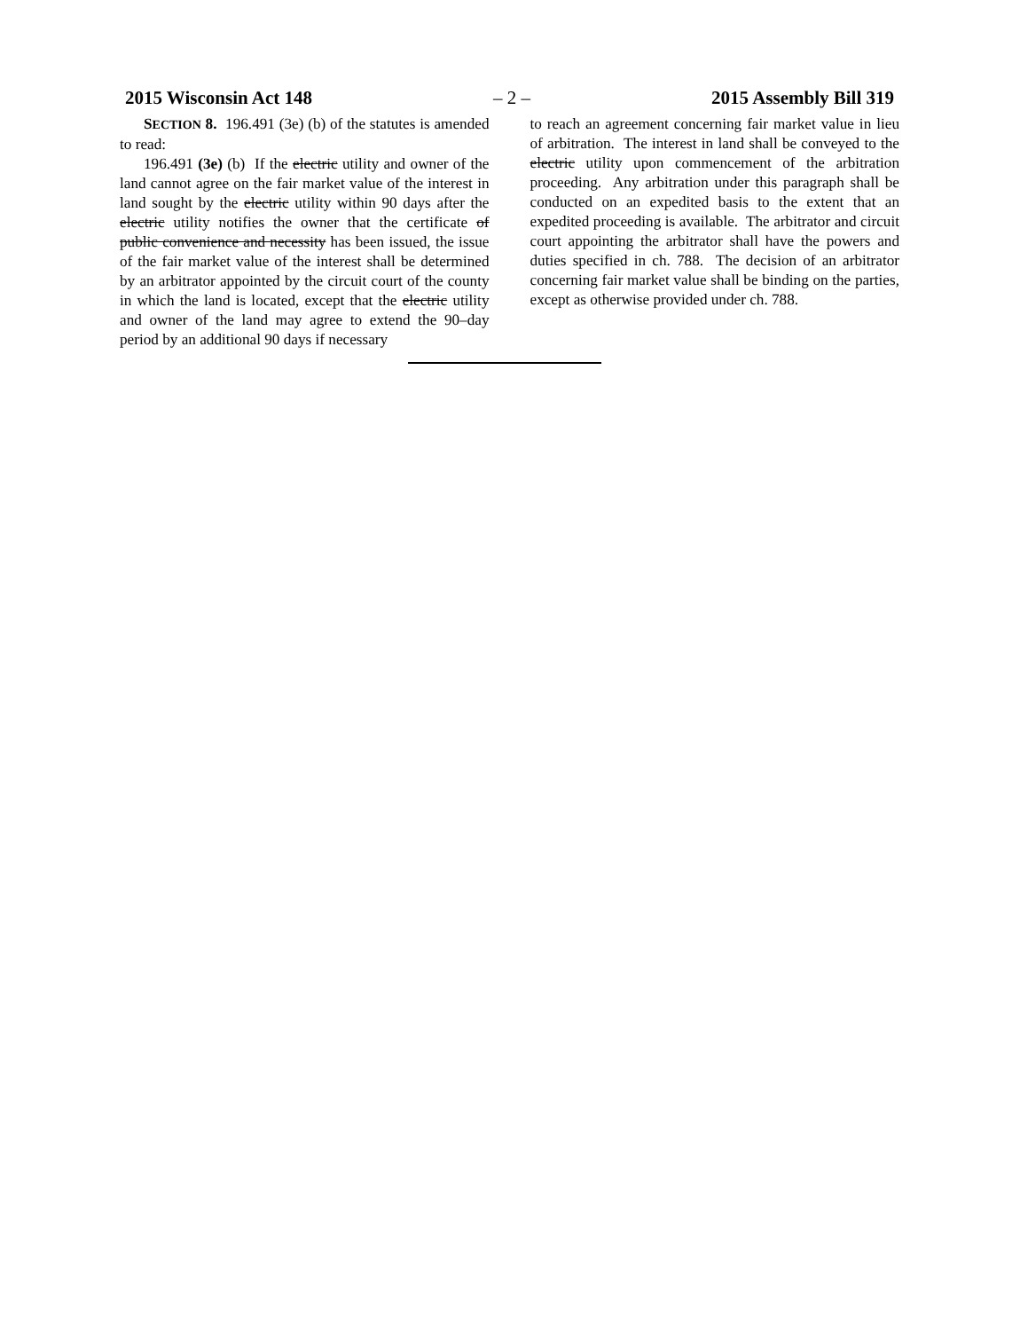2015 Wisconsin Act 148 – 2 – 2015 Assembly Bill 319
SECTION 8. 196.491 (3e) (b) of the statutes is amended to read:
196.491 (3e) (b) If the electric utility and owner of the land cannot agree on the fair market value of the interest in land sought by the electric utility within 90 days after the electric utility notifies the owner that the certificate of public convenience and necessity has been issued, the issue of the fair market value of the interest shall be determined by an arbitrator appointed by the circuit court of the county in which the land is located, except that the electric utility and owner of the land may agree to extend the 90–day period by an additional 90 days if necessary
to reach an agreement concerning fair market value in lieu of arbitration. The interest in land shall be conveyed to the electric utility upon commencement of the arbitration proceeding. Any arbitration under this paragraph shall be conducted on an expedited basis to the extent that an expedited proceeding is available. The arbitrator and circuit court appointing the arbitrator shall have the powers and duties specified in ch. 788. The decision of an arbitrator concerning fair market value shall be binding on the parties, except as otherwise provided under ch. 788.